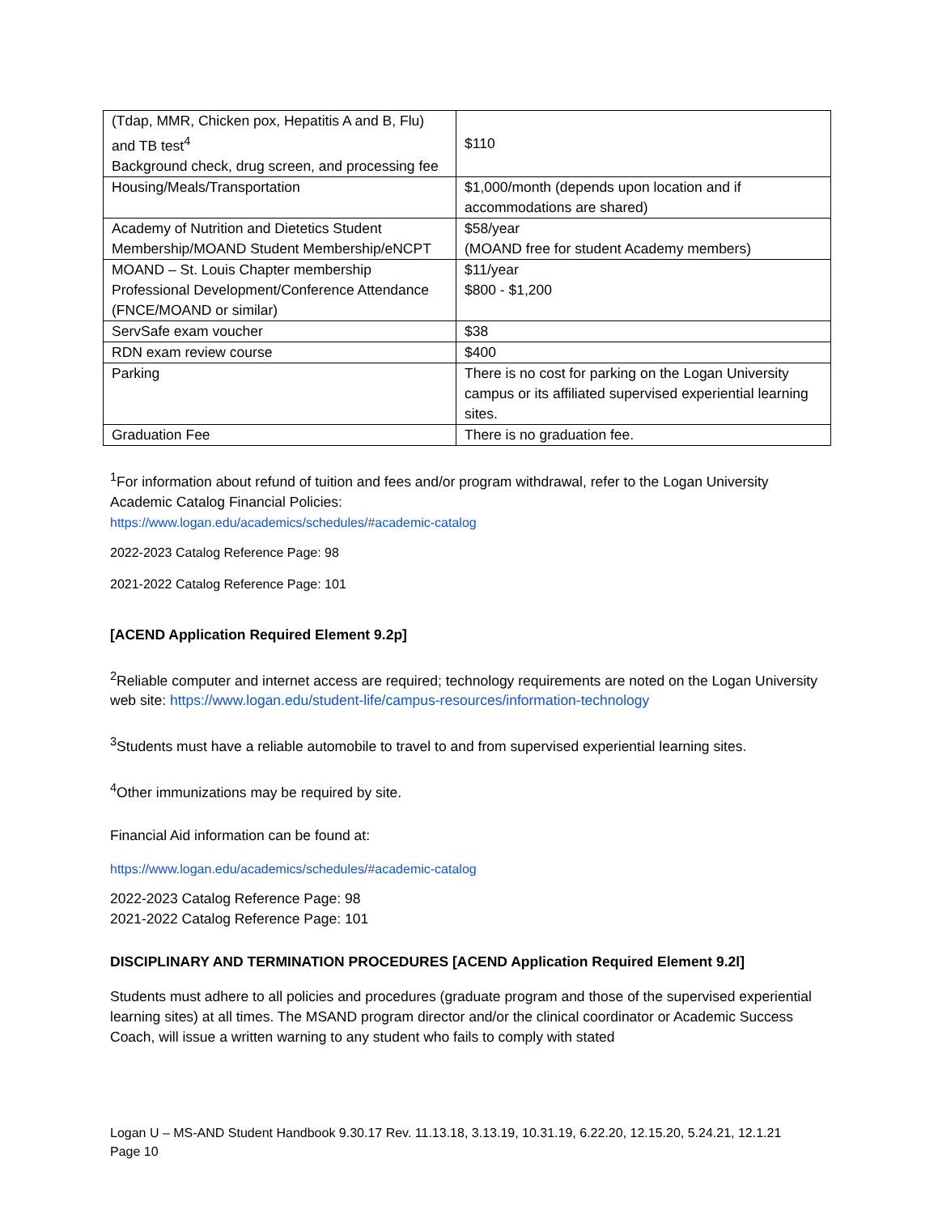| (Tdap, MMR, Chicken pox, Hepatitis A and B, Flu) and TB test<sup>4</sup> Background check, drug screen, and processing fee | $110 |
| Housing/Meals/Transportation | $1,000/month (depends upon location and if accommodations are shared) |
| Academy of Nutrition and Dietetics Student Membership/MOAND Student Membership/eNCPT | $58/year (MOAND free for student Academy members) |
| MOAND – St. Louis Chapter membership Professional Development/Conference Attendance (FNCE/MOAND or similar) | $11/year $800 - $1,200 |
| ServSafe exam voucher | $38 |
| RDN exam review course | $400 |
| Parking | There is no cost for parking on the Logan University campus or its affiliated supervised experiential learning sites. |
| Graduation Fee | There is no graduation fee. |
<sup>1</sup> For information about refund of tuition and fees and/or program withdrawal, refer to the Logan University Academic Catalog Financial Policies:
https://www.logan.edu/academics/schedules/#academic-catalog
2022-2023 Catalog Reference Page: 98
2021-2022 Catalog Reference Page: 101
[ACEND Application Required Element 9.2p]
<sup>2</sup> Reliable computer and internet access are required; technology requirements are noted on the Logan University web site: https://www.logan.edu/student-life/campus-resources/information-technology
<sup>3</sup> Students must have a reliable automobile to travel to and from supervised experiential learning sites.
<sup>4</sup> Other immunizations may be required by site.
Financial Aid information can be found at:
https://www.logan.edu/academics/schedules/#academic-catalog
2022-2023 Catalog Reference Page: 98
2021-2022 Catalog Reference Page: 101
DISCIPLINARY AND TERMINATION PROCEDURES [ACEND Application Required Element 9.2l]
Students must adhere to all policies and procedures (graduate program and those of the supervised experiential learning sites) at all times. The MSAND program director and/or the clinical coordinator or Academic Success Coach, will issue a written warning to any student who fails to comply with stated
Logan U – MS-AND Student Handbook 9.30.17 Rev. 11.13.18, 3.13.19, 10.31.19, 6.22.20, 12.15.20, 5.24.21, 12.1.21
Page 10